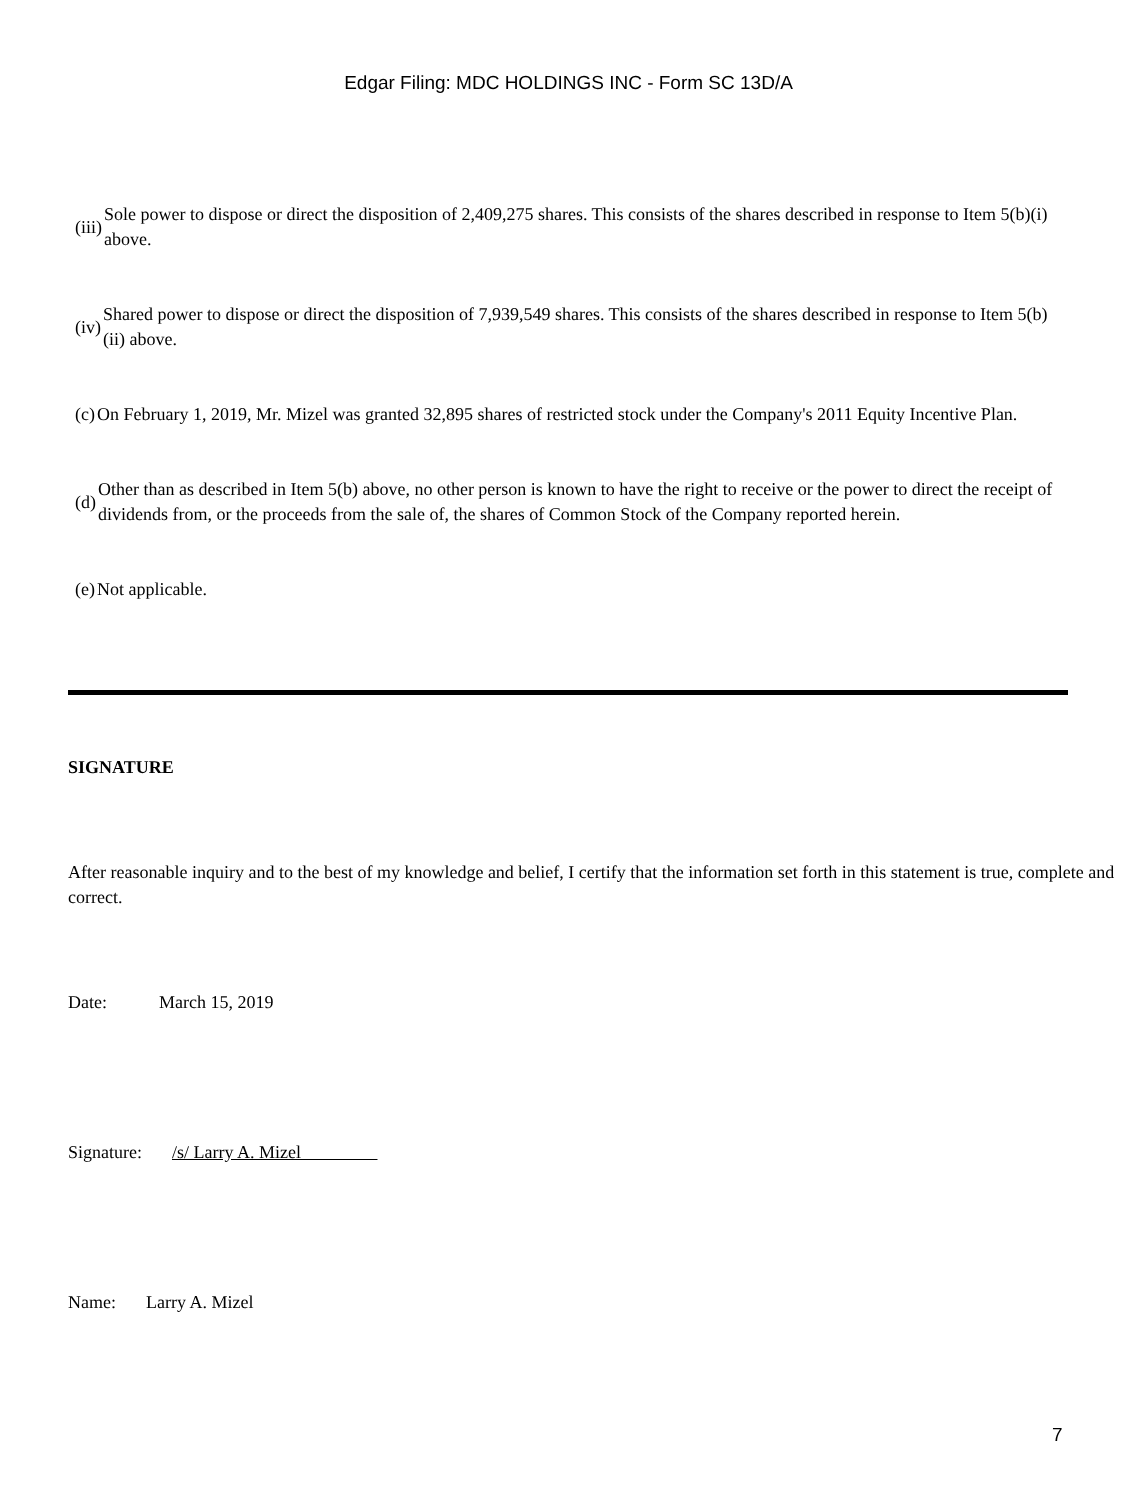Edgar Filing: MDC HOLDINGS INC - Form SC 13D/A
(iii) Sole power to dispose or direct the disposition of 2,409,275 shares. This consists of the shares described in response to Item 5(b)(i) above.
(iv) Shared power to dispose or direct the disposition of 7,939,549 shares. This consists of the shares described in response to Item 5(b)(ii) above.
(c) On February 1, 2019, Mr. Mizel was granted 32,895 shares of restricted stock under the Company's 2011 Equity Incentive Plan.
(d) Other than as described in Item 5(b) above, no other person is known to have the right to receive or the power to direct the receipt of dividends from, or the proceeds from the sale of, the shares of Common Stock of the Company reported herein.
(e) Not applicable.
SIGNATURE
After reasonable inquiry and to the best of my knowledge and belief, I certify that the information set forth in this statement is true, complete and correct.
Date: March 15, 2019
Signature: /s/ Larry A. Mizel
Name: Larry A. Mizel
7